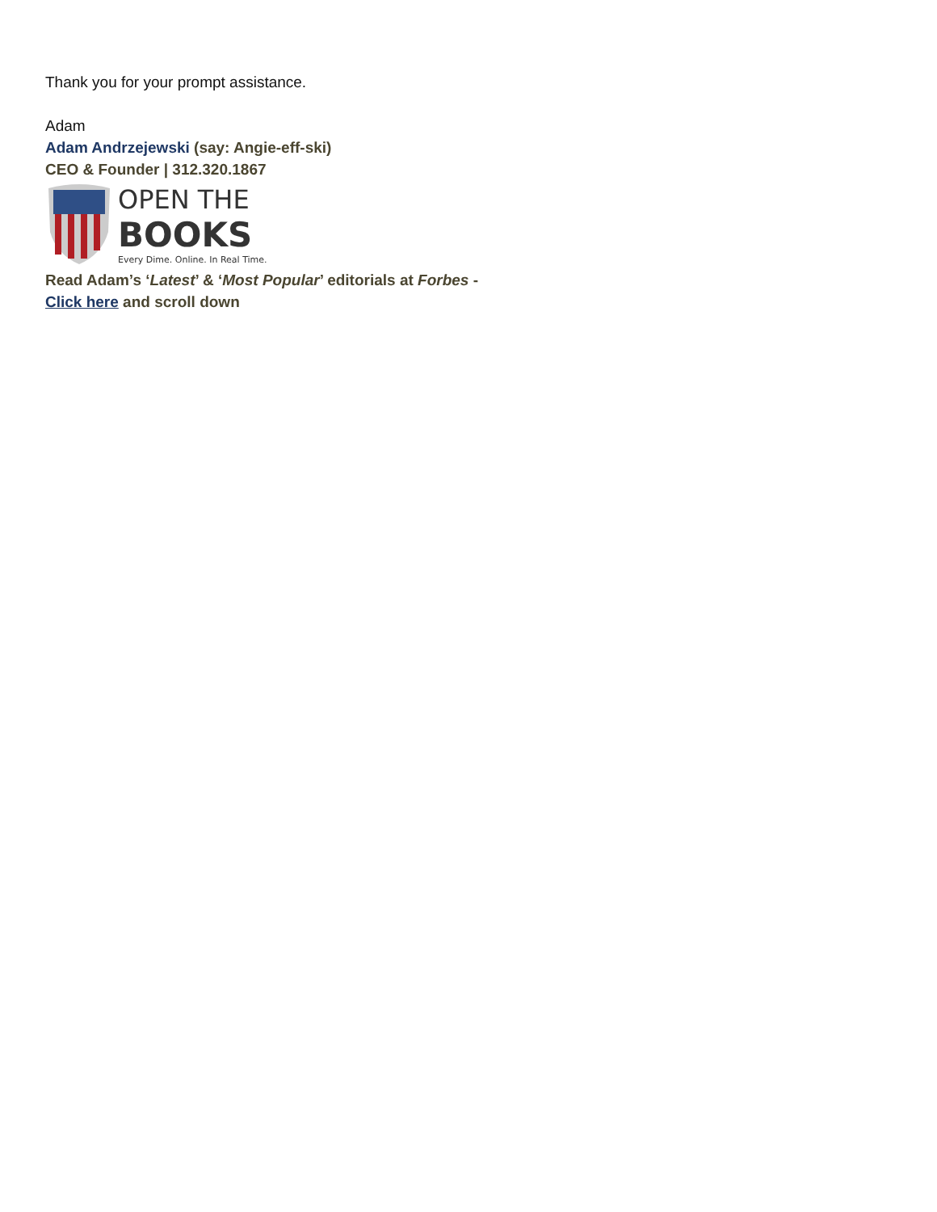Thank you for your prompt assistance.
Adam
Adam Andrzejewski (say: Angie-eff-ski)
CEO & Founder | 312.320.1867
OPEN THE
BOOKS
Every Dime. Online. In Real Time.
Read Adam’s ‘Latest’ & ‘Most Popular’ editorials at Forbes -
Click here and scroll down